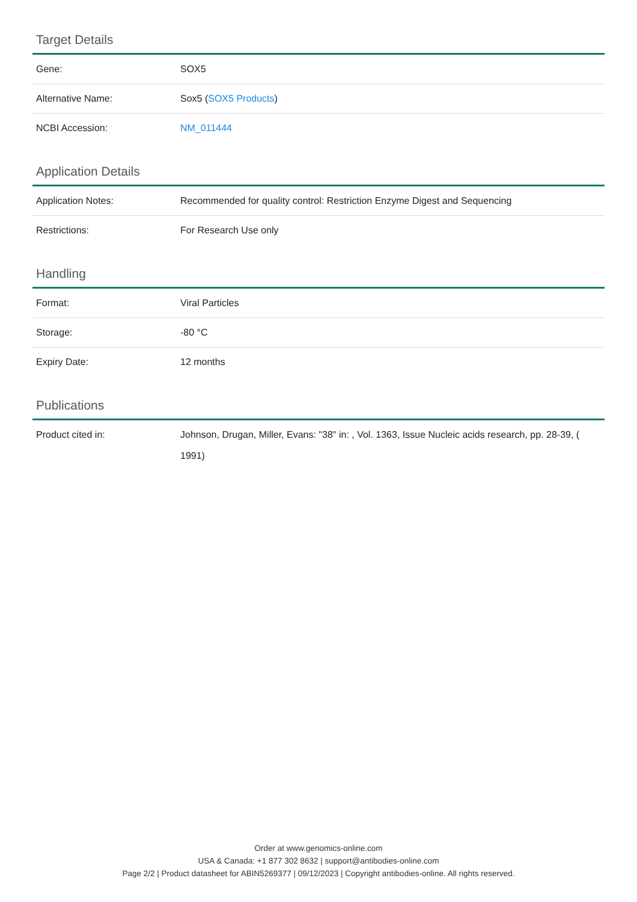Target Details
| Gene: | SOX5 |
| Alternative Name: | Sox5 ( SOX5 Products ) |
| NCBI Accession: | NM_011444 |
Application Details
| Application Notes: | Recommended for quality control: Restriction Enzyme Digest and Sequencing |
| Restrictions: | For Research Use only |
Handling
| Format: | Viral Particles |
| Storage: | -80 °C |
| Expiry Date: | 12 months |
Publications
| Product cited in: | Johnson, Drugan, Miller, Evans: "38" in: , Vol. 1363, Issue Nucleic acids research, pp. 28-39, ( 1991) |
Order at www.genomics-online.com
USA & Canada: +1 877 302 8632 | support@antibodies-online.com
Page 2/2 | Product datasheet for ABIN5269377 | 09/12/2023 | Copyright antibodies-online. All rights reserved.